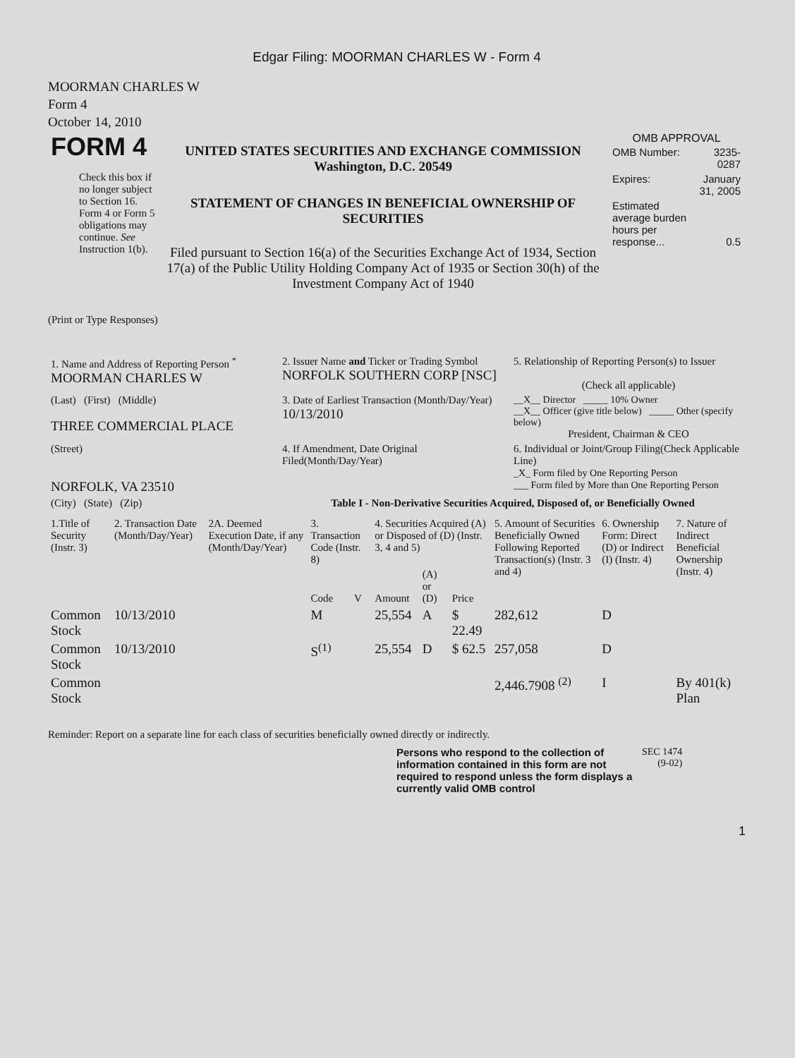Edgar Filing: MOORMAN CHARLES W - Form 4
MOORMAN CHARLES W
Form 4
October 14, 2010
| FORM 4 Check this box if no longer subject to Section 16. Form 4 or Form 5 obligations may continue. See Instruction 1(b). | UNITED STATES SECURITIES AND EXCHANGE COMMISSION Washington, D.C. 20549 STATEMENT OF CHANGES IN BENEFICIAL OWNERSHIP OF SECURITIES Filed pursuant to Section 16(a) of the Securities Exchange Act of 1934, Section 17(a) of the Public Utility Holding Company Act of 1935 or Section 30(h) of the Investment Company Act of 1940 | OMB APPROVAL / OMB Number: / 3235-0287 / / Expires: / January 31, 2005 / / Estimated average burden hours per response... / 0.5 / |
(Print or Type Responses)
| 1. Name and Address of Reporting Person <sup>*</sup> MOORMAN CHARLES W | 2. Issuer Name and Ticker or Trading Symbol NORFOLK SOUTHERN CORP [NSC] | 5. Relationship of Reporting Person(s) to Issuer (Check all applicable) |
| (Last) (First) (Middle) THREE COMMERCIAL PLACE | 3. Date of Earliest Transaction (Month/Day/Year) 10/13/2010 | __X__ Director _____ 10% Owner __X__ Officer (give title below) _____ Other (specify below) President, Chairman & CEO |
| (Street) NORFOLK, VA 23510 | 4. If Amendment, Date Original Filed(Month/Day/Year) | 6. Individual or Joint/Group Filing(Check Applicable Line) _X_ Form filed by One Reporting Person ___ Form filed by More than One Reporting Person |
| (City) (State) (Zip) | Table I - Non-Derivative Securities Acquired, Disposed of, or Beneficially Owned | |
| 1.Title of Security (Instr. 3) | 2. Transaction Date (Month/Day/Year) | 2A. Deemed Execution Date, if any (Month/Day/Year) | 3. Transaction Code (Instr. 8) | | 4. Securities Acquired (A) or Disposed of (D) (Instr. 3, 4 and 5) | | | 5. Amount of Securities Beneficially Owned Following Reported Transaction(s) (Instr. 3 and 4) | 6. Ownership Form: Direct (D) or Indirect (I) (Instr. 4) | 7. Nature of Indirect Beneficial Ownership (Instr. 4) |
| --- | --- | --- | --- | --- | --- | --- | --- | --- | --- | --- |
| | | | Code | V | Amount | (A) or (D) | Price | | | |
| Common Stock | 10/13/2010 | | M | | 25,554 | A | $ 22.49 | 282,612 | D | |
| Common Stock | 10/13/2010 | | S<sup>(1)</sup> | | 25,554 | D | $ 62.5 | 257,058 | D | |
| Common Stock | | | | | | | | 2,446.7908 <sup>(2)</sup> | I | By 401(k) Plan |
Reminder: Report on a separate line for each class of securities beneficially owned directly or indirectly.
| Persons who respond to the collection of information contained in this form are not required to respond unless the form displays a currently valid OMB control | SEC 1474 (9-02) |
1